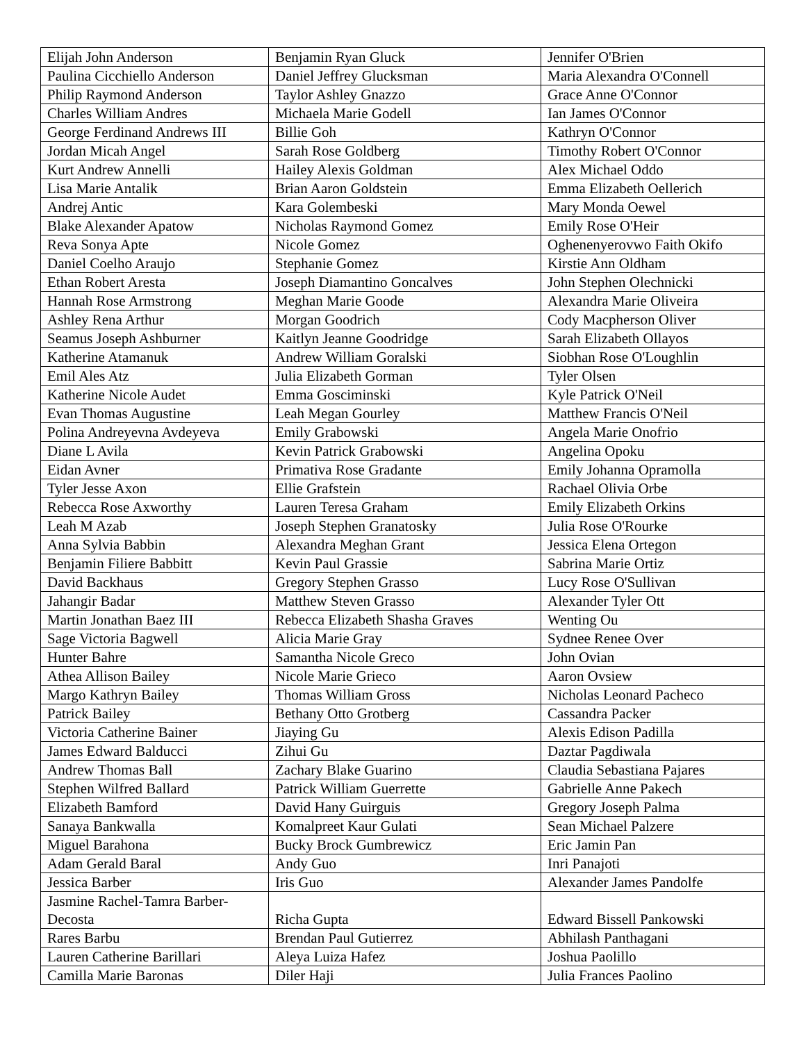| Elijah John Anderson | Benjamin Ryan Gluck | Jennifer O'Brien |
| Paulina Cicchiello Anderson | Daniel Jeffrey Glucksman | Maria Alexandra O'Connell |
| Philip Raymond Anderson | Taylor Ashley Gnazzo | Grace Anne O'Connor |
| Charles William Andres | Michaela Marie Godell | Ian James O'Connor |
| George Ferdinand Andrews III | Billie Goh | Kathryn O'Connor |
| Jordan Micah Angel | Sarah Rose Goldberg | Timothy Robert O'Connor |
| Kurt Andrew Annelli | Hailey Alexis Goldman | Alex Michael Oddo |
| Lisa Marie Antalik | Brian Aaron Goldstein | Emma Elizabeth Oellerich |
| Andrej Antic | Kara Golembeski | Mary Monda Oewel |
| Blake Alexander Apatow | Nicholas Raymond Gomez | Emily Rose O'Heir |
| Reva Sonya Apte | Nicole Gomez | Oghenenyerovwo Faith Okifo |
| Daniel Coelho Araujo | Stephanie Gomez | Kirstie Ann Oldham |
| Ethan Robert Aresta | Joseph Diamantino Goncalves | John Stephen Olechnicki |
| Hannah Rose Armstrong | Meghan Marie Goode | Alexandra Marie Oliveira |
| Ashley Rena Arthur | Morgan Goodrich | Cody Macpherson Oliver |
| Seamus Joseph Ashburner | Kaitlyn Jeanne Goodridge | Sarah Elizabeth Ollayos |
| Katherine Atamanuk | Andrew William Goralski | Siobhan Rose O'Loughlin |
| Emil Ales Atz | Julia Elizabeth Gorman | Tyler Olsen |
| Katherine Nicole Audet | Emma Gosciminski | Kyle Patrick O'Neil |
| Evan Thomas Augustine | Leah Megan Gourley | Matthew Francis O'Neil |
| Polina Andreyevna Avdeyeva | Emily Grabowski | Angela Marie Onofrio |
| Diane L Avila | Kevin Patrick Grabowski | Angelina Opoku |
| Eidan Avner | Primativa Rose Gradante | Emily Johanna Opramolla |
| Tyler Jesse Axon | Ellie Grafstein | Rachael Olivia Orbe |
| Rebecca Rose Axworthy | Lauren Teresa Graham | Emily Elizabeth Orkins |
| Leah M Azab | Joseph Stephen Granatosky | Julia Rose O'Rourke |
| Anna Sylvia Babbin | Alexandra Meghan Grant | Jessica Elena Ortegon |
| Benjamin Filiere Babbitt | Kevin Paul Grassie | Sabrina Marie Ortiz |
| David Backhaus | Gregory Stephen Grasso | Lucy Rose O'Sullivan |
| Jahangir Badar | Matthew Steven Grasso | Alexander Tyler Ott |
| Martin Jonathan Baez III | Rebecca Elizabeth Shasha Graves | Wenting Ou |
| Sage Victoria Bagwell | Alicia Marie Gray | Sydnee Renee Over |
| Hunter Bahre | Samantha Nicole Greco | John Ovian |
| Athea Allison Bailey | Nicole Marie Grieco | Aaron Ovsiew |
| Margo Kathryn Bailey | Thomas William Gross | Nicholas Leonard Pacheco |
| Patrick Bailey | Bethany Otto Grotberg | Cassandra Packer |
| Victoria Catherine Bainer | Jiaying Gu | Alexis Edison Padilla |
| James Edward Balducci | Zihui Gu | Daztar Pagdiwala |
| Andrew Thomas Ball | Zachary Blake Guarino | Claudia Sebastiana Pajares |
| Stephen Wilfred Ballard | Patrick William Guerrette | Gabrielle Anne Pakech |
| Elizabeth Bamford | David Hany Guirguis | Gregory Joseph Palma |
| Sanaya Bankwalla | Komalpreet Kaur Gulati | Sean Michael Palzere |
| Miguel Barahona | Bucky Brock Gumbrewicz | Eric Jamin Pan |
| Adam Gerald Baral | Andy Guo | Inri Panajoti |
| Jessica Barber | Iris Guo | Alexander James Pandolfe |
| Jasmine Rachel-Tamra Barber- Decosta | Richa Gupta | Edward Bissell Pankowski |
| Rares Barbu | Brendan Paul Gutierrez | Abhilash Panthagani |
| Lauren Catherine Barillari | Aleya Luiza Hafez | Joshua Paolillo |
| Camilla Marie Baronas | Diler Haji | Julia Frances Paolino |